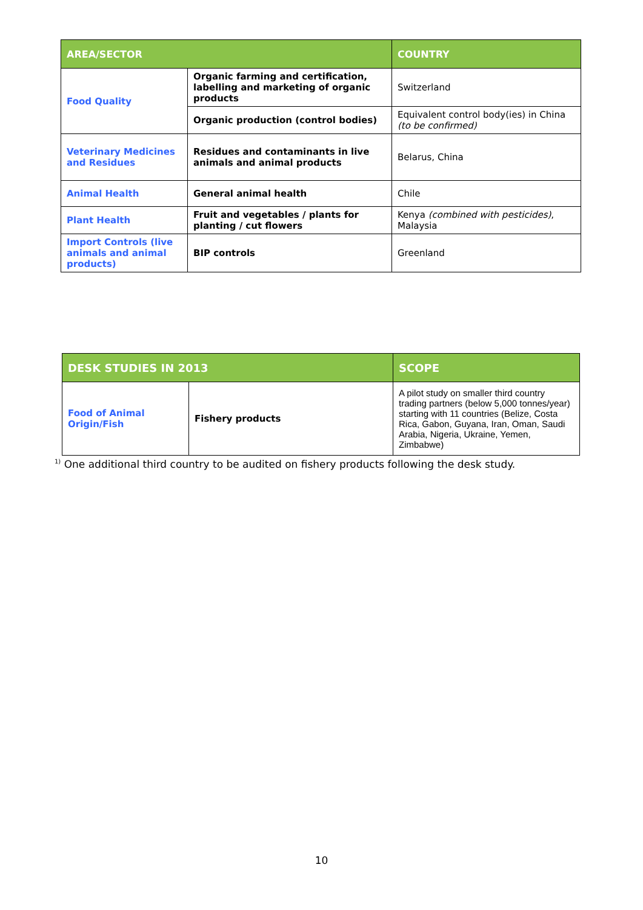| AREA/SECTOR | | COUNTRY |
| --- | --- | --- |
| Food Quality | Organic farming and certification, labelling and marketing of organic products | Switzerland |
| | Organic production (control bodies) | Equivalent control body(ies) in China (to be confirmed) |
| Veterinary Medicines and Residues | Residues and contaminants in live animals and animal products | Belarus, China |
| Animal Health | General animal health | Chile |
| Plant Health | Fruit and vegetables / plants for planting / cut flowers | Kenya (combined with pesticides) , Malaysia |
| Import Controls (live animals and animal products) | BIP controls | Greenland |
| DESK STUDIES IN 2013 | | SCOPE |
| --- | --- | --- |
| Food of Animal Origin/Fish | Fishery products | A pilot study on smaller third country trading partners (below 5,000 tonnes/year) starting with 11 countries (Belize, Costa Rica, Gabon, Guyana, Iran, Oman, Saudi Arabia, Nigeria, Ukraine, Yemen, Zimbabwe) |
<sup>1)</sup> One additional third country to be audited on fishery products following the desk study.
10